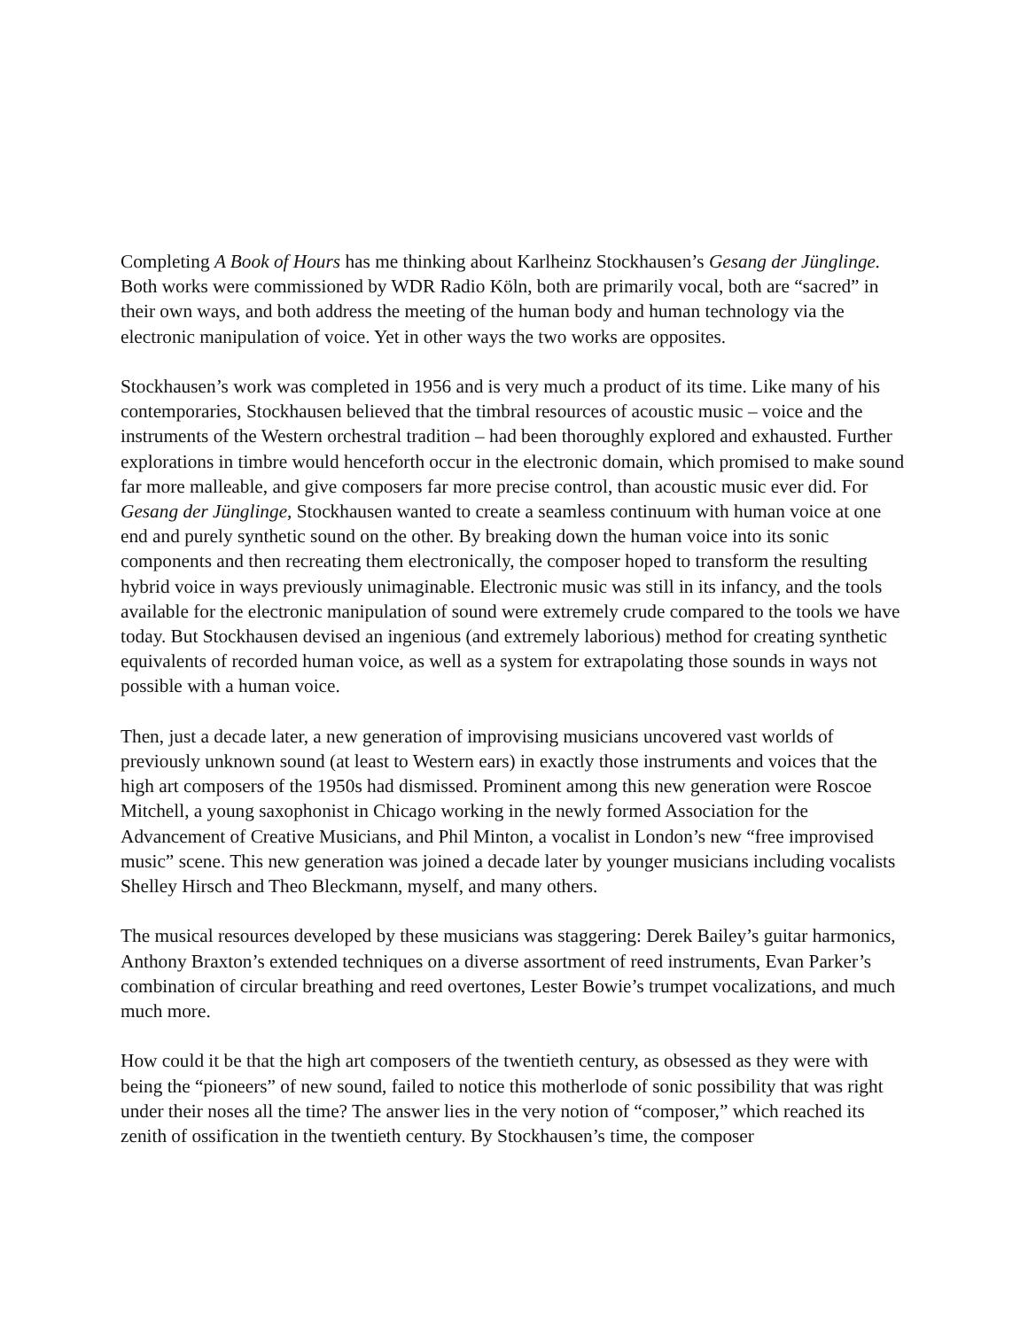Completing A Book of Hours has me thinking about Karlheinz Stockhausen’s Gesang der Jünglinge. Both works were commissioned by WDR Radio Köln, both are primarily vocal, both are “sacred” in their own ways, and both address the meeting of the human body and human technology via the electronic manipulation of voice. Yet in other ways the two works are opposites.
Stockhausen’s work was completed in 1956 and is very much a product of its time. Like many of his contemporaries, Stockhausen believed that the timbral resources of acoustic music – voice and the instruments of the Western orchestral tradition – had been thoroughly explored and exhausted. Further explorations in timbre would henceforth occur in the electronic domain, which promised to make sound far more malleable, and give composers far more precise control, than acoustic music ever did. For Gesang der Jünglinge, Stockhausen wanted to create a seamless continuum with human voice at one end and purely synthetic sound on the other. By breaking down the human voice into its sonic components and then recreating them electronically, the composer hoped to transform the resulting hybrid voice in ways previously unimaginable. Electronic music was still in its infancy, and the tools available for the electronic manipulation of sound were extremely crude compared to the tools we have today. But Stockhausen devised an ingenious (and extremely laborious) method for creating synthetic equivalents of recorded human voice, as well as a system for extrapolating those sounds in ways not possible with a human voice.
Then, just a decade later, a new generation of improvising musicians uncovered vast worlds of previously unknown sound (at least to Western ears) in exactly those instruments and voices that the high art composers of the 1950s had dismissed. Prominent among this new generation were Roscoe Mitchell, a young saxophonist in Chicago working in the newly formed Association for the Advancement of Creative Musicians, and Phil Minton, a vocalist in London’s new “free improvised music” scene. This new generation was joined a decade later by younger musicians including vocalists Shelley Hirsch and Theo Bleckmann, myself, and many others.
The musical resources developed by these musicians was staggering: Derek Bailey’s guitar harmonics, Anthony Braxton’s extended techniques on a diverse assortment of reed instruments, Evan Parker’s combination of circular breathing and reed overtones, Lester Bowie’s trumpet vocalizations, and much much more.
How could it be that the high art composers of the twentieth century, as obsessed as they were with being the “pioneers” of new sound, failed to notice this motherlode of sonic possibility that was right under their noses all the time? The answer lies in the very notion of “composer,” which reached its zenith of ossification in the twentieth century. By Stockhausen’s time, the composer